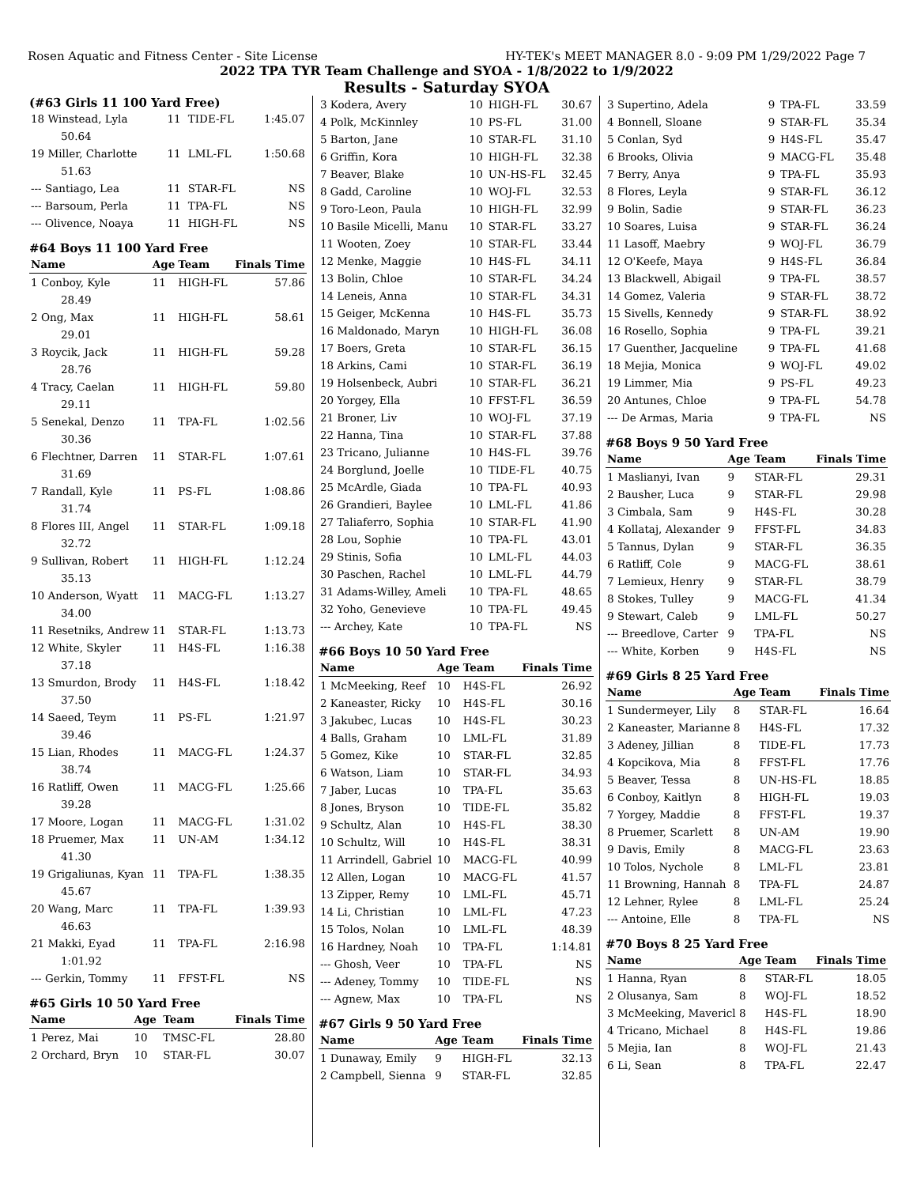Rosen Aquatic and Fitness Center - Site License HY-TEK's MEET MANAGER 8.0 - 9:09 PM 1/29/2022 Page 7
2022 TPA TYR Team Challenge and SYOA - 1/8/2022 to 1/9/2022
Results - Saturday SYOA
(#63 Girls 11 100 Yard Free)
| 18 Winstead, Lyla | 11 | TIDE-FL | 1:45.07 |
| 50.64 | | | |
| 19 Miller, Charlotte | 11 | LML-FL | 1:50.68 |
| 51.63 | | | |
| --- Santiago, Lea | 11 | STAR-FL | NS |
| --- Barsoum, Perla | 11 | TPA-FL | NS |
| --- Olivence, Noaya | 11 | HIGH-FL | NS |
#64 Boys 11 100 Yard Free
| Name | Age | Team | Finals Time |
| --- | --- | --- | --- |
| 1 Conboy, Kyle | 11 | HIGH-FL | 57.86 |
| 28.49 | | | |
| 2 Ong, Max | 11 | HIGH-FL | 58.61 |
| 29.01 | | | |
| 3 Roycik, Jack | 11 | HIGH-FL | 59.28 |
| 28.76 | | | |
| 4 Tracy, Caelan | 11 | HIGH-FL | 59.80 |
| 29.11 | | | |
| 5 Senekal, Denzo | 11 | TPA-FL | 1:02.56 |
| 30.36 | | | |
| 6 Flechtner, Darren | 11 | STAR-FL | 1:07.61 |
| 31.69 | | | |
| 7 Randall, Kyle | 11 | PS-FL | 1:08.86 |
| 31.74 | | | |
| 8 Flores III, Angel | 11 | STAR-FL | 1:09.18 |
| 32.72 | | | |
| 9 Sullivan, Robert | 11 | HIGH-FL | 1:12.24 |
| 35.13 | | | |
| 10 Anderson, Wyatt | 11 | MACG-FL | 1:13.27 |
| 34.00 | | | |
| 11 Resetniks, Andrew | 11 | STAR-FL | 1:13.73 |
| 12 White, Skyler | 11 | H4S-FL | 1:16.38 |
| 37.18 | | | |
| 13 Smurdon, Brody | 11 | H4S-FL | 1:18.42 |
| 37.50 | | | |
| 14 Saeed, Teym | 11 | PS-FL | 1:21.97 |
| 39.46 | | | |
| 15 Lian, Rhodes | 11 | MACG-FL | 1:24.37 |
| 38.74 | | | |
| 16 Ratliff, Owen | 11 | MACG-FL | 1:25.66 |
| 39.28 | | | |
| 17 Moore, Logan | 11 | MACG-FL | 1:31.02 |
| 18 Pruemer, Max | 11 | UN-AM | 1:34.12 |
| 41.30 | | | |
| 19 Grigaliunas, Kyan | 11 | TPA-FL | 1:38.35 |
| 45.67 | | | |
| 20 Wang, Marc | 11 | TPA-FL | 1:39.93 |
| 46.63 | | | |
| 21 Makki, Eyad | 11 | TPA-FL | 2:16.98 |
| 1:01.92 | | | |
| --- Gerkin, Tommy | 11 | FFST-FL | NS |
#65 Girls 10 50 Yard Free
| Name | Age | Team | Finals Time |
| --- | --- | --- | --- |
| 1 Perez, Mai | 10 | TMSC-FL | 28.80 |
| 2 Orchard, Bryn | 10 | STAR-FL | 30.07 |
| 3 Kodera, Avery | 10 | HIGH-FL | 30.67 |
| 4 Polk, McKinnley | 10 | PS-FL | 31.00 |
| 5 Barton, Jane | 10 | STAR-FL | 31.10 |
| 6 Griffin, Kora | 10 | HIGH-FL | 32.38 |
| 7 Beaver, Blake | 10 | UN-HS-FL | 32.45 |
| 8 Gadd, Caroline | 10 | WOJ-FL | 32.53 |
| 9 Toro-Leon, Paula | 10 | HIGH-FL | 32.99 |
| 10 Basile Micelli, Manu | 10 | STAR-FL | 33.27 |
| 11 Wooten, Zoey | 10 | STAR-FL | 33.44 |
| 12 Menke, Maggie | 10 | H4S-FL | 34.11 |
| 13 Bolin, Chloe | 10 | STAR-FL | 34.24 |
| 14 Leneis, Anna | 10 | STAR-FL | 34.31 |
| 15 Geiger, McKenna | 10 | H4S-FL | 35.73 |
| 16 Maldonado, Maryn | 10 | HIGH-FL | 36.08 |
| 17 Boers, Greta | 10 | STAR-FL | 36.15 |
| 18 Arkins, Cami | 10 | STAR-FL | 36.19 |
| 19 Holsenbeck, Aubri | 10 | STAR-FL | 36.21 |
| 20 Yorgey, Ella | 10 | FFST-FL | 36.59 |
| 21 Broner, Liv | 10 | WOJ-FL | 37.19 |
| 22 Hanna, Tina | 10 | STAR-FL | 37.88 |
| 23 Tricano, Julianne | 10 | H4S-FL | 39.76 |
| 24 Borglund, Joelle | 10 | TIDE-FL | 40.75 |
| 25 McArdle, Giada | 10 | TPA-FL | 40.93 |
| 26 Grandieri, Baylee | 10 | LML-FL | 41.86 |
| 27 Taliaferro, Sophia | 10 | STAR-FL | 41.90 |
| 28 Lou, Sophie | 10 | TPA-FL | 43.01 |
| 29 Stinis, Sofia | 10 | LML-FL | 44.03 |
| 30 Paschen, Rachel | 10 | LML-FL | 44.79 |
| 31 Adams-Willey, Ameli | 10 | TPA-FL | 48.65 |
| 32 Yoho, Genevieve | 10 | TPA-FL | 49.45 |
| --- Archey, Kate | 10 | TPA-FL | NS |
#66 Boys 10 50 Yard Free
| Name | Age | Team | Finals Time |
| --- | --- | --- | --- |
| 1 McMeeking, Reef | 10 | H4S-FL | 26.92 |
| 2 Kaneaster, Ricky | 10 | H4S-FL | 30.16 |
| 3 Jakubec, Lucas | 10 | H4S-FL | 30.23 |
| 4 Balls, Graham | 10 | LML-FL | 31.89 |
| 5 Gomez, Kike | 10 | STAR-FL | 32.85 |
| 6 Watson, Liam | 10 | STAR-FL | 34.93 |
| 7 Jaber, Lucas | 10 | TPA-FL | 35.63 |
| 8 Jones, Bryson | 10 | TIDE-FL | 35.82 |
| 9 Schultz, Alan | 10 | H4S-FL | 38.30 |
| 10 Schultz, Will | 10 | H4S-FL | 38.31 |
| 11 Arrindell, Gabriel | 10 | MACG-FL | 40.99 |
| 12 Allen, Logan | 10 | MACG-FL | 41.57 |
| 13 Zipper, Remy | 10 | LML-FL | 45.71 |
| 14 Li, Christian | 10 | LML-FL | 47.23 |
| 15 Tolos, Nolan | 10 | LML-FL | 48.39 |
| 16 Hardney, Noah | 10 | TPA-FL | 1:14.81 |
| --- Ghosh, Veer | 10 | TPA-FL | NS |
| --- Adeney, Tommy | 10 | TIDE-FL | NS |
| --- Agnew, Max | 10 | TPA-FL | NS |
#67 Girls 9 50 Yard Free
| Name | Age | Team | Finals Time |
| --- | --- | --- | --- |
| 1 Dunaway, Emily | 9 | HIGH-FL | 32.13 |
| 2 Campbell, Sienna | 9 | STAR-FL | 32.85 |
| 3 Supertino, Adela | 9 | TPA-FL | 33.59 |
| 4 Bonnell, Sloane | 9 | STAR-FL | 35.34 |
| 5 Conlan, Syd | 9 | H4S-FL | 35.47 |
| 6 Brooks, Olivia | 9 | MACG-FL | 35.48 |
| 7 Berry, Anya | 9 | TPA-FL | 35.93 |
| 8 Flores, Leyla | 9 | STAR-FL | 36.12 |
| 9 Bolin, Sadie | 9 | STAR-FL | 36.23 |
| 10 Soares, Luisa | 9 | STAR-FL | 36.24 |
| 11 Lasoff, Maebry | 9 | WOJ-FL | 36.79 |
| 12 O'Keefe, Maya | 9 | H4S-FL | 36.84 |
| 13 Blackwell, Abigail | 9 | TPA-FL | 38.57 |
| 14 Gomez, Valeria | 9 | STAR-FL | 38.72 |
| 15 Sivells, Kennedy | 9 | STAR-FL | 38.92 |
| 16 Rosello, Sophia | 9 | TPA-FL | 39.21 |
| 17 Guenther, Jacqueline | 9 | TPA-FL | 41.68 |
| 18 Mejia, Monica | 9 | WOJ-FL | 49.02 |
| 19 Limmer, Mia | 9 | PS-FL | 49.23 |
| 20 Antunes, Chloe | 9 | TPA-FL | 54.78 |
| --- De Armas, Maria | 9 | TPA-FL | NS |
#68 Boys 9 50 Yard Free
| Name | Age | Team | Finals Time |
| --- | --- | --- | --- |
| 1 Maslianyi, Ivan | 9 | STAR-FL | 29.31 |
| 2 Bausher, Luca | 9 | STAR-FL | 29.98 |
| 3 Cimbala, Sam | 9 | H4S-FL | 30.28 |
| 4 Kollataj, Alexander | 9 | FFST-FL | 34.83 |
| 5 Tannus, Dylan | 9 | STAR-FL | 36.35 |
| 6 Ratliff, Cole | 9 | MACG-FL | 38.61 |
| 7 Lemieux, Henry | 9 | STAR-FL | 38.79 |
| 8 Stokes, Tulley | 9 | MACG-FL | 41.34 |
| 9 Stewart, Caleb | 9 | LML-FL | 50.27 |
| --- Breedlove, Carter | 9 | TPA-FL | NS |
| --- White, Korben | 9 | H4S-FL | NS |
#69 Girls 8 25 Yard Free
| Name | Age | Team | Finals Time |
| --- | --- | --- | --- |
| 1 Sundermeyer, Lily | 8 | STAR-FL | 16.64 |
| 2 Kaneaster, Marianne | 8 | H4S-FL | 17.32 |
| 3 Adeney, Jillian | 8 | TIDE-FL | 17.73 |
| 4 Kopcikova, Mia | 8 | FFST-FL | 17.76 |
| 5 Beaver, Tessa | 8 | UN-HS-FL | 18.85 |
| 6 Conboy, Kaitlyn | 8 | HIGH-FL | 19.03 |
| 7 Yorgey, Maddie | 8 | FFST-FL | 19.37 |
| 8 Pruemer, Scarlett | 8 | UN-AM | 19.90 |
| 9 Davis, Emily | 8 | MACG-FL | 23.63 |
| 10 Tolos, Nychole | 8 | LML-FL | 23.81 |
| 11 Browning, Hannah | 8 | TPA-FL | 24.87 |
| 12 Lehner, Rylee | 8 | LML-FL | 25.24 |
| --- Antoine, Elle | 8 | TPA-FL | NS |
#70 Boys 8 25 Yard Free
| Name | Age | Team | Finals Time |
| --- | --- | --- | --- |
| 1 Hanna, Ryan | 8 | STAR-FL | 18.05 |
| 2 Olusanya, Sam | 8 | WOJ-FL | 18.52 |
| 3 McMeeking, Mavericl | 8 | H4S-FL | 18.90 |
| 4 Tricano, Michael | 8 | H4S-FL | 19.86 |
| 5 Mejia, Ian | 8 | WOJ-FL | 21.43 |
| 6 Li, Sean | 8 | TPA-FL | 22.47 |